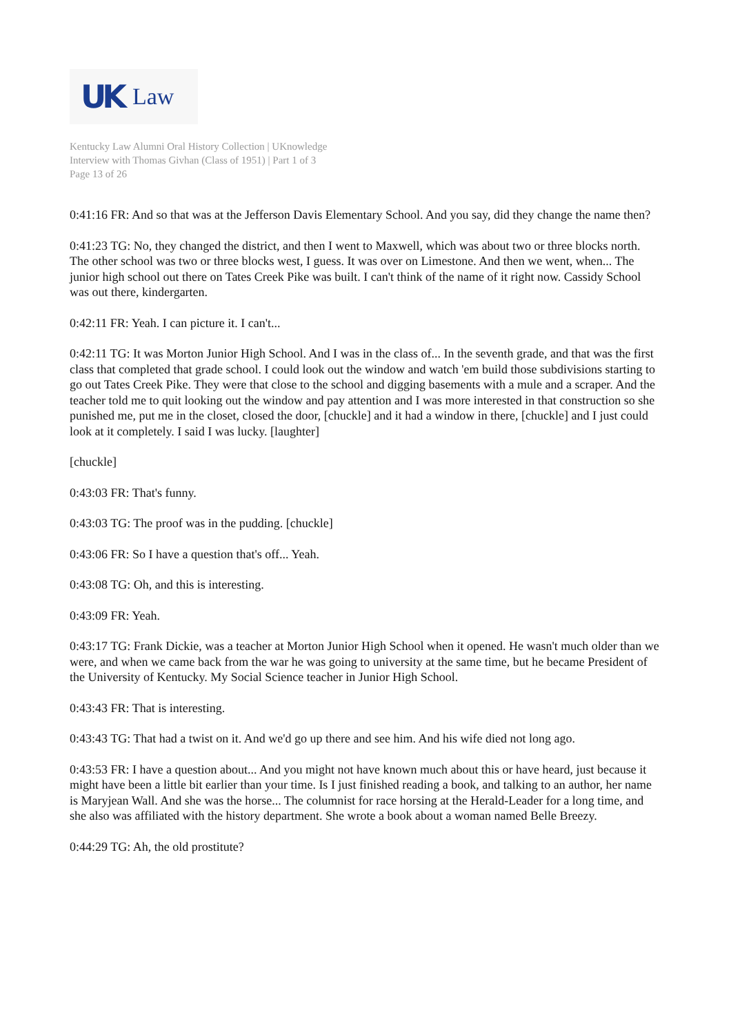UK Law
Kentucky Law Alumni Oral History Collection | UKnowledge
Interview with Thomas Givhan (Class of 1951) | Part 1 of 3
Page 13 of 26
0:41:16 FR: And so that was at the Jefferson Davis Elementary School. And you say, did they change the name then?
0:41:23 TG: No, they changed the district, and then I went to Maxwell, which was about two or three blocks north. The other school was two or three blocks west, I guess. It was over on Limestone. And then we went, when... The junior high school out there on Tates Creek Pike was built. I can't think of the name of it right now. Cassidy School was out there, kindergarten.
0:42:11 FR: Yeah. I can picture it. I can't...
0:42:11 TG: It was Morton Junior High School. And I was in the class of... In the seventh grade, and that was the first class that completed that grade school. I could look out the window and watch 'em build those subdivisions starting to go out Tates Creek Pike. They were that close to the school and digging basements with a mule and a scraper. And the teacher told me to quit looking out the window and pay attention and I was more interested in that construction so she punished me, put me in the closet, closed the door, [chuckle] and it had a window in there, [chuckle] and I just could look at it completely. I said I was lucky. [laughter]
[chuckle]
0:43:03 FR: That's funny.
0:43:03 TG: The proof was in the pudding. [chuckle]
0:43:06 FR: So I have a question that's off... Yeah.
0:43:08 TG: Oh, and this is interesting.
0:43:09 FR: Yeah.
0:43:17 TG: Frank Dickie, was a teacher at Morton Junior High School when it opened. He wasn't much older than we were, and when we came back from the war he was going to university at the same time, but he became President of the University of Kentucky. My Social Science teacher in Junior High School.
0:43:43 FR: That is interesting.
0:43:43 TG: That had a twist on it. And we'd go up there and see him. And his wife died not long ago.
0:43:53 FR: I have a question about... And you might not have known much about this or have heard, just because it might have been a little bit earlier than your time. Is I just finished reading a book, and talking to an author, her name is Maryjean Wall. And she was the horse... The columnist for race horsing at the Herald-Leader for a long time, and she also was affiliated with the history department. She wrote a book about a woman named Belle Breezy.
0:44:29 TG: Ah, the old prostitute?